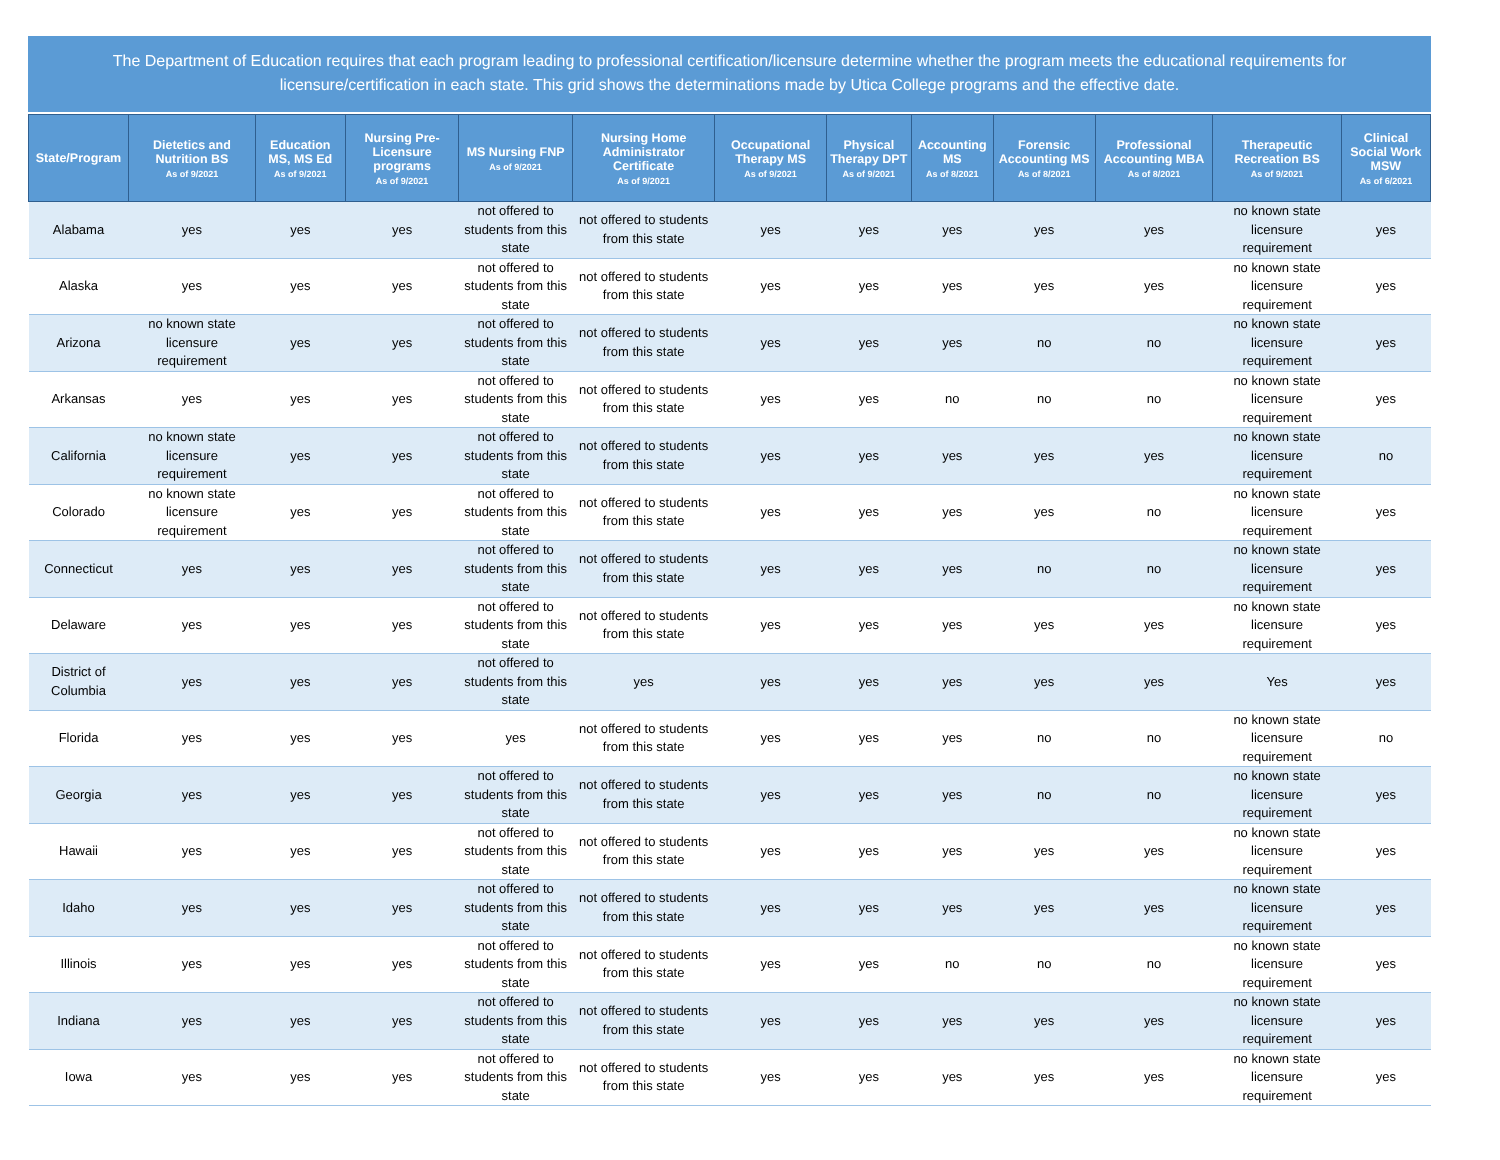The Department of Education requires that each program leading to professional certification/licensure determine whether the program meets the educational requirements for licensure/certification in each state. This grid shows the determinations made by Utica College programs and the effective date.
| State/Program | Dietetics and Nutrition BS As of 9/2021 | Education MS, MS Ed As of 9/2021 | Nursing Pre-Licensure programs As of 9/2021 | MS Nursing FNP As of 9/2021 | Nursing Home Administrator Certificate As of 9/2021 | Occupational Therapy MS As of 9/2021 | Physical Therapy DPT As of 9/2021 | Accounting MS As of 8/2021 | Forensic Accounting MS As of 8/2021 | Professional Accounting MBA As of 8/2021 | Therapeutic Recreation BS As of 9/2021 | Clinical Social Work MSW As of 6/2021 |
| --- | --- | --- | --- | --- | --- | --- | --- | --- | --- | --- | --- | --- |
| Alabama | yes | yes | yes | not offered to students from this state | not offered to students from this state | yes | yes | yes | yes | yes | no known state licensure requirement | yes |
| Alaska | yes | yes | yes | not offered to students from this state | not offered to students from this state | yes | yes | yes | yes | yes | no known state licensure requirement | yes |
| Arizona | no known state licensure requirement | yes | yes | not offered to students from this state | not offered to students from this state | yes | yes | yes | no | no | no known state licensure requirement | yes |
| Arkansas | yes | yes | yes | not offered to students from this state | not offered to students from this state | yes | yes | no | no | no | no known state licensure requirement | yes |
| California | no known state licensure requirement | yes | yes | not offered to students from this state | not offered to students from this state | yes | yes | yes | yes | yes | no known state licensure requirement | no |
| Colorado | no known state licensure requirement | yes | yes | not offered to students from this state | not offered to students from this state | yes | yes | yes | yes | no | no known state licensure requirement | yes |
| Connecticut | yes | yes | yes | not offered to students from this state | not offered to students from this state | yes | yes | yes | no | no | no known state licensure requirement | yes |
| Delaware | yes | yes | yes | not offered to students from this state | not offered to students from this state | yes | yes | yes | yes | yes | no known state licensure requirement | yes |
| District of Columbia | yes | yes | yes | not offered to students from this state | yes | yes | yes | yes | yes | yes | Yes | yes |
| Florida | yes | yes | yes | yes | not offered to students from this state | yes | yes | yes | no | no | no known state licensure requirement | no |
| Georgia | yes | yes | yes | not offered to students from this state | not offered to students from this state | yes | yes | yes | no | no | no known state licensure requirement | yes |
| Hawaii | yes | yes | yes | not offered to students from this state | not offered to students from this state | yes | yes | yes | yes | yes | no known state licensure requirement | yes |
| Idaho | yes | yes | yes | not offered to students from this state | not offered to students from this state | yes | yes | yes | yes | yes | no known state licensure requirement | yes |
| Illinois | yes | yes | yes | not offered to students from this state | not offered to students from this state | yes | yes | no | no | no | no known state licensure requirement | yes |
| Indiana | yes | yes | yes | not offered to students from this state | not offered to students from this state | yes | yes | yes | yes | yes | no known state licensure requirement | yes |
| Iowa | yes | yes | yes | not offered to students from this state | not offered to students from this state | yes | yes | yes | yes | yes | no known state licensure requirement | yes |